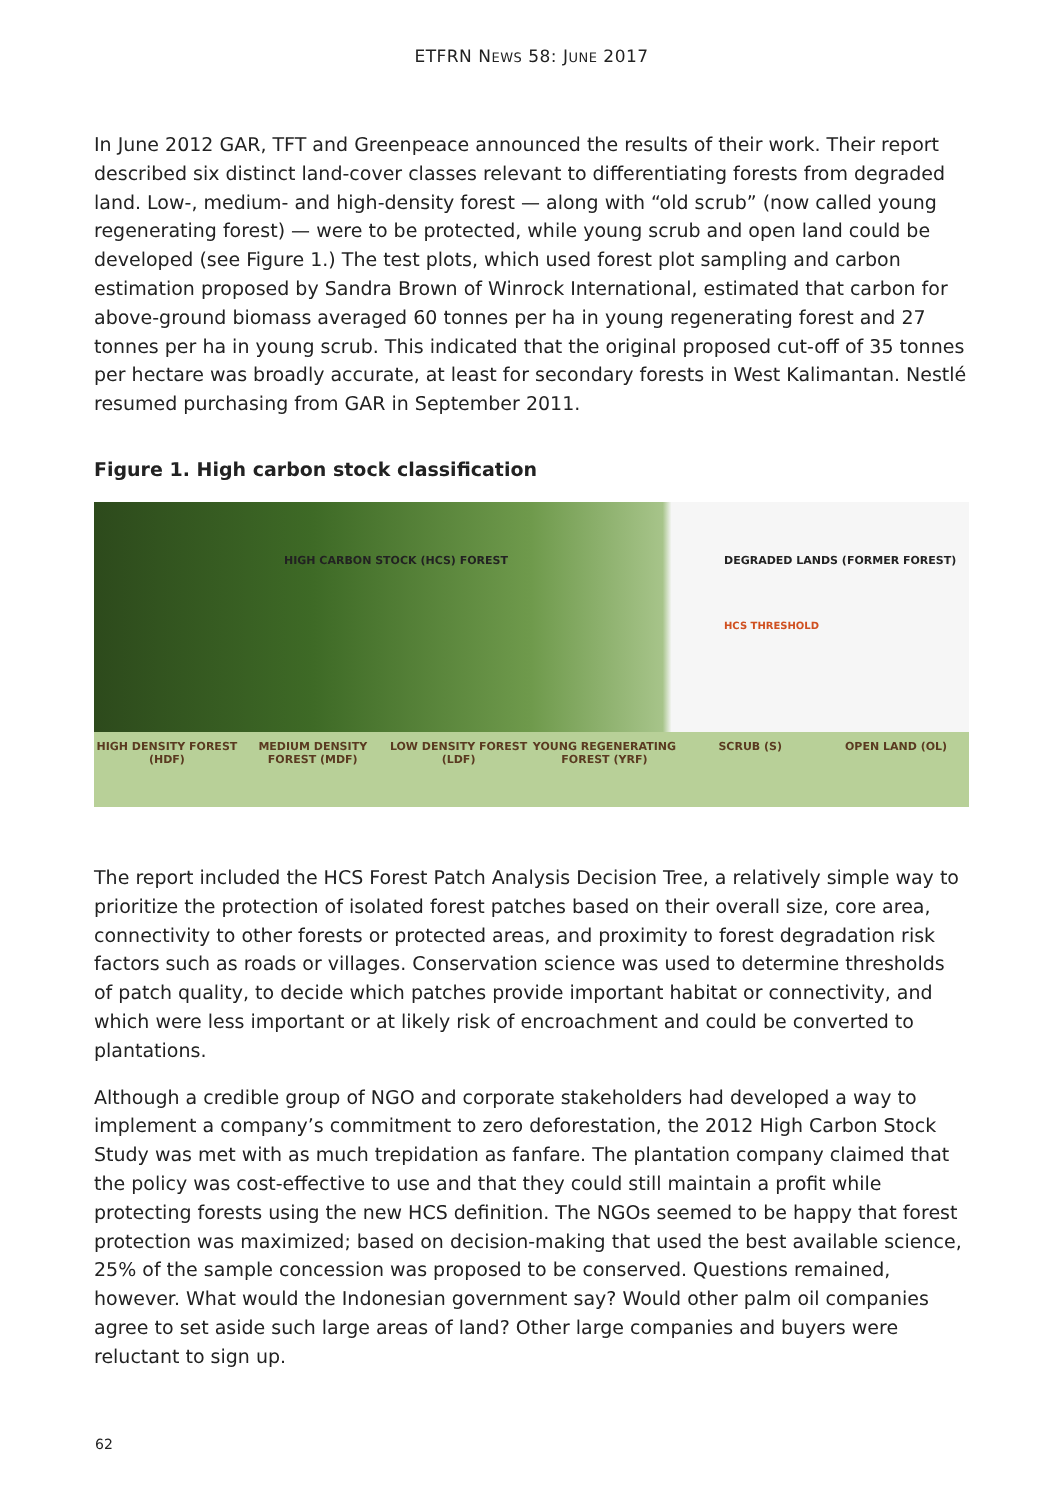ETFRN NEWS 58: JUNE 2017
In June 2012 GAR, TFT and Greenpeace announced the results of their work. Their report described six distinct land-cover classes relevant to differentiating forests from degraded land. Low-, medium- and high-density forest — along with “old scrub” (now called young regenerating forest) — were to be protected, while young scrub and open land could be developed (see Figure 1.) The test plots, which used forest plot sampling and carbon estimation proposed by Sandra Brown of Winrock International, estimated that carbon for above-ground biomass averaged 60 tonnes per ha in young regenerating forest and 27 tonnes per ha in young scrub. This indicated that the original proposed cut-off of 35 tonnes per hectare was broadly accurate, at least for secondary forests in West Kalimantan. Nestlé resumed purchasing from GAR in September 2011.
Figure 1. High carbon stock classification
HIGH CARBON STOCK (HCS) FOREST DEGRADED LANDS (FORMER FOREST)
HCS THRESHOLD
HIGH DENSITY FOREST (HDF) MEDIUM DENSITY FOREST (MDF) LOW DENSITY FOREST (LDF) YOUNG REGENERATING FOREST (YRF)
SCRUB (S) OPEN LAND (OL)
The report included the HCS Forest Patch Analysis Decision Tree, a relatively simple way to prioritize the protection of isolated forest patches based on their overall size, core area, connectivity to other forests or protected areas, and proximity to forest degradation risk factors such as roads or villages. Conservation science was used to determine thresholds of patch quality, to decide which patches provide important habitat or connectivity, and which were less important or at likely risk of encroachment and could be converted to plantations.
Although a credible group of NGO and corporate stakeholders had developed a way to implement a company’s commitment to zero deforestation, the 2012 High Carbon Stock Study was met with as much trepidation as fanfare. The plantation company claimed that the policy was cost-effective to use and that they could still maintain a profit while protecting forests using the new HCS definition. The NGOs seemed to be happy that forest protection was maximized; based on decision-making that used the best available science, 25% of the sample concession was proposed to be conserved. Questions remained, however. What would the Indonesian government say? Would other palm oil companies agree to set aside such large areas of land? Other large companies and buyers were reluctant to sign up.
62